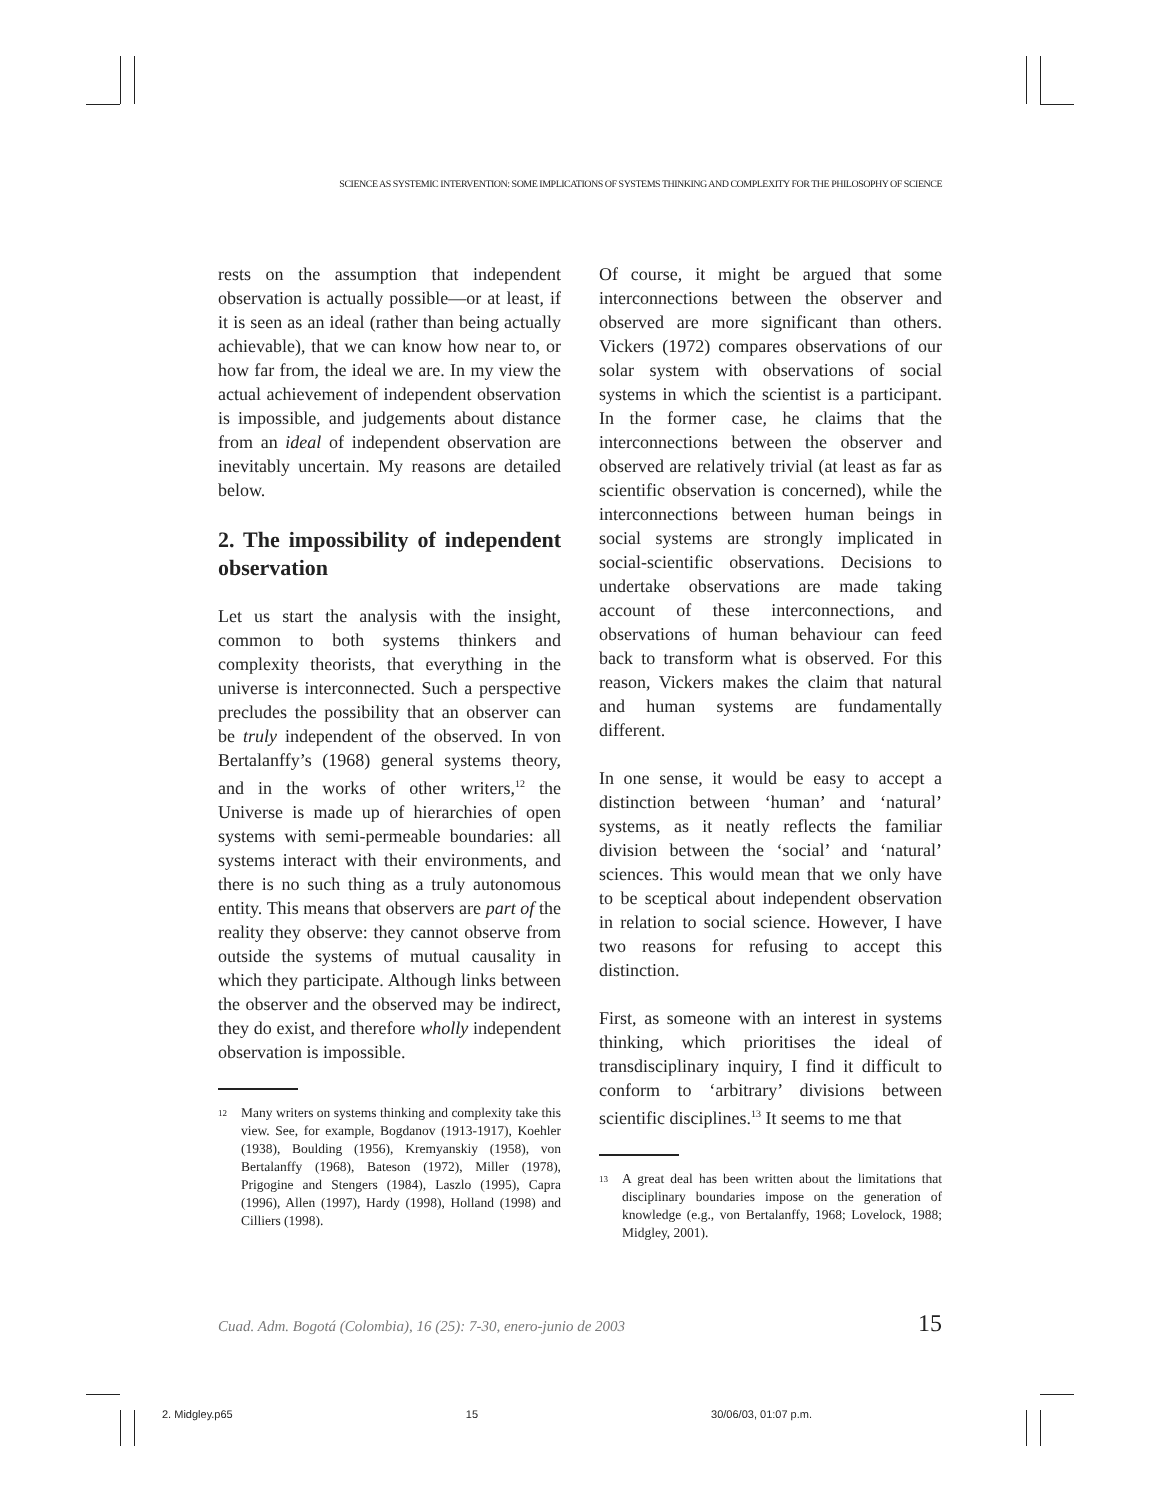SCIENCE AS SYSTEMIC INTERVENTION: SOME IMPLICATIONS OF SYSTEMS THINKING AND COMPLEXITY FOR THE PHILOSOPHY OF SCIENCE
rests on the assumption that independent observation is actually possible—or at least, if it is seen as an ideal (rather than being actually achievable), that we can know how near to, or how far from, the ideal we are. In my view the actual achievement of independent observation is impossible, and judgements about distance from an ideal of independent observation are inevitably uncertain. My reasons are detailed below.
2. The impossibility of independent observation
Let us start the analysis with the insight, common to both systems thinkers and complexity theorists, that everything in the universe is interconnected. Such a perspective precludes the possibility that an observer can be truly independent of the observed. In von Bertalanffy’s (1968) general systems theory, and in the works of other writers,<sup>12</sup> the Universe is made up of hierarchies of open systems with semi-permeable boundaries: all systems interact with their environments, and there is no such thing as a truly autonomous entity. This means that observers are part of the reality they observe: they cannot observe from outside the systems of mutual causality in which they participate. Although links between the observer and the observed may be indirect, they do exist, and therefore wholly independent observation is impossible.
<sup>12</sup>
Many writers on systems thinking and complexity take this view. See, for example, Bogdanov (1913-1917), Koehler (1938), Boulding (1956), Kremyanskiy (1958), von Bertalanffy (1968), Bateson (1972), Miller (1978), Prigogine and Stengers (1984), Laszlo (1995), Capra (1996), Allen (1997), Hardy (1998), Holland (1998) and Cilliers (1998).
Of course, it might be argued that some interconnections between the observer and observed are more significant than others. Vickers (1972) compares observations of our solar system with observations of social systems in which the scientist is a participant. In the former case, he claims that the interconnections between the observer and observed are relatively trivial (at least as far as scientific observation is concerned), while the interconnections between human beings in social systems are strongly implicated in social-scientific observations. Decisions to undertake observations are made taking account of these interconnections, and observations of human behaviour can feed back to transform what is observed. For this reason, Vickers makes the claim that natural and human systems are fundamentally different.
In one sense, it would be easy to accept a distinction between ‘human’ and ‘natural’ systems, as it neatly reflects the familiar division between the ‘social’ and ‘natural’ sciences. This would mean that we only have to be sceptical about independent observation in relation to social science. However, I have two reasons for refusing to accept this distinction.
First, as someone with an interest in systems thinking, which prioritises the ideal of transdisciplinary inquiry, I find it difficult to conform to ‘arbitrary’ divisions between scientific disciplines.<sup>13</sup> It seems to me that
<sup>13</sup>
A great deal has been written about the limitations that disciplinary boundaries impose on the generation of knowledge (e.g., von Bertalanffy, 1968; Lovelock, 1988; Midgley, 2001).
Cuad. Adm. Bogotá (Colombia), 16 (25): 7-30, enero-junio de 2003 15
2. Midgley.p65 15 30/06/03, 01:07 p.m.